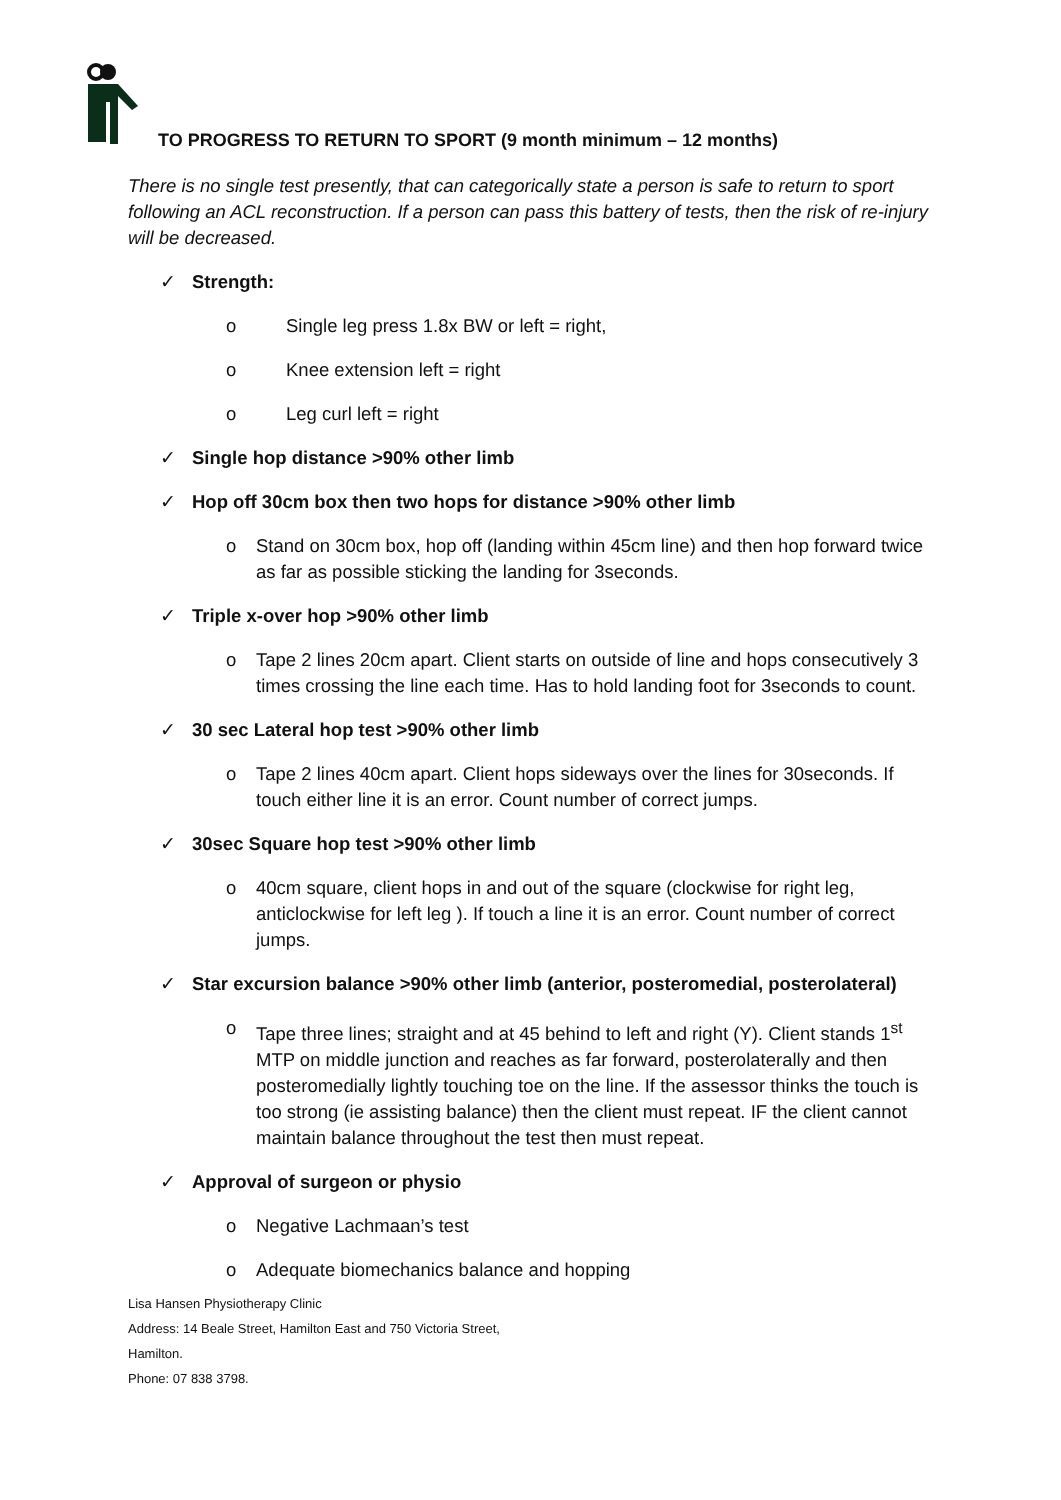TO PROGRESS TO RETURN TO SPORT (9 month minimum – 12 months)
There is no single test presently, that can categorically state a person is safe to return to sport following an ACL reconstruction. If a person can pass this battery of tests, then the risk of re-injury will be decreased.
✓ Strength:
o Single leg press 1.8x BW or left = right,
o Knee extension left = right
o Leg curl left = right
✓ Single hop distance >90% other limb
✓ Hop off 30cm box then two hops for distance >90% other limb
o Stand on 30cm box, hop off (landing within 45cm line) and then hop forward twice as far as possible sticking the landing for 3seconds.
✓ Triple x-over hop >90% other limb
o Tape 2 lines 20cm apart. Client starts on outside of line and hops consecutively 3 times crossing the line each time. Has to hold landing foot for 3seconds to count.
✓ 30 sec Lateral hop test >90% other limb
o Tape 2 lines 40cm apart. Client hops sideways over the lines for 30seconds. If touch either line it is an error. Count number of correct jumps.
✓ 30sec Square hop test >90% other limb
o 40cm square, client hops in and out of the square (clockwise for right leg, anticlockwise for left leg ). If touch a line it is an error. Count number of correct jumps.
✓ Star excursion balance >90% other limb (anterior, posteromedial, posterolateral)
o Tape three lines; straight and at 45 behind to left and right (Y). Client stands 1<sup>st</sup> MTP on middle junction and reaches as far forward, posterolaterally and then posteromedially lightly touching toe on the line. If the assessor thinks the touch is too strong (ie assisting balance) then the client must repeat. IF the client cannot maintain balance throughout the test then must repeat.
✓ Approval of surgeon or physio
o Negative Lachmaan’s test
o Adequate biomechanics balance and hopping
Lisa Hansen Physiotherapy Clinic
Address: 14 Beale Street, Hamilton East and 750 Victoria Street,
Hamilton.
Phone: 07 838 3798.